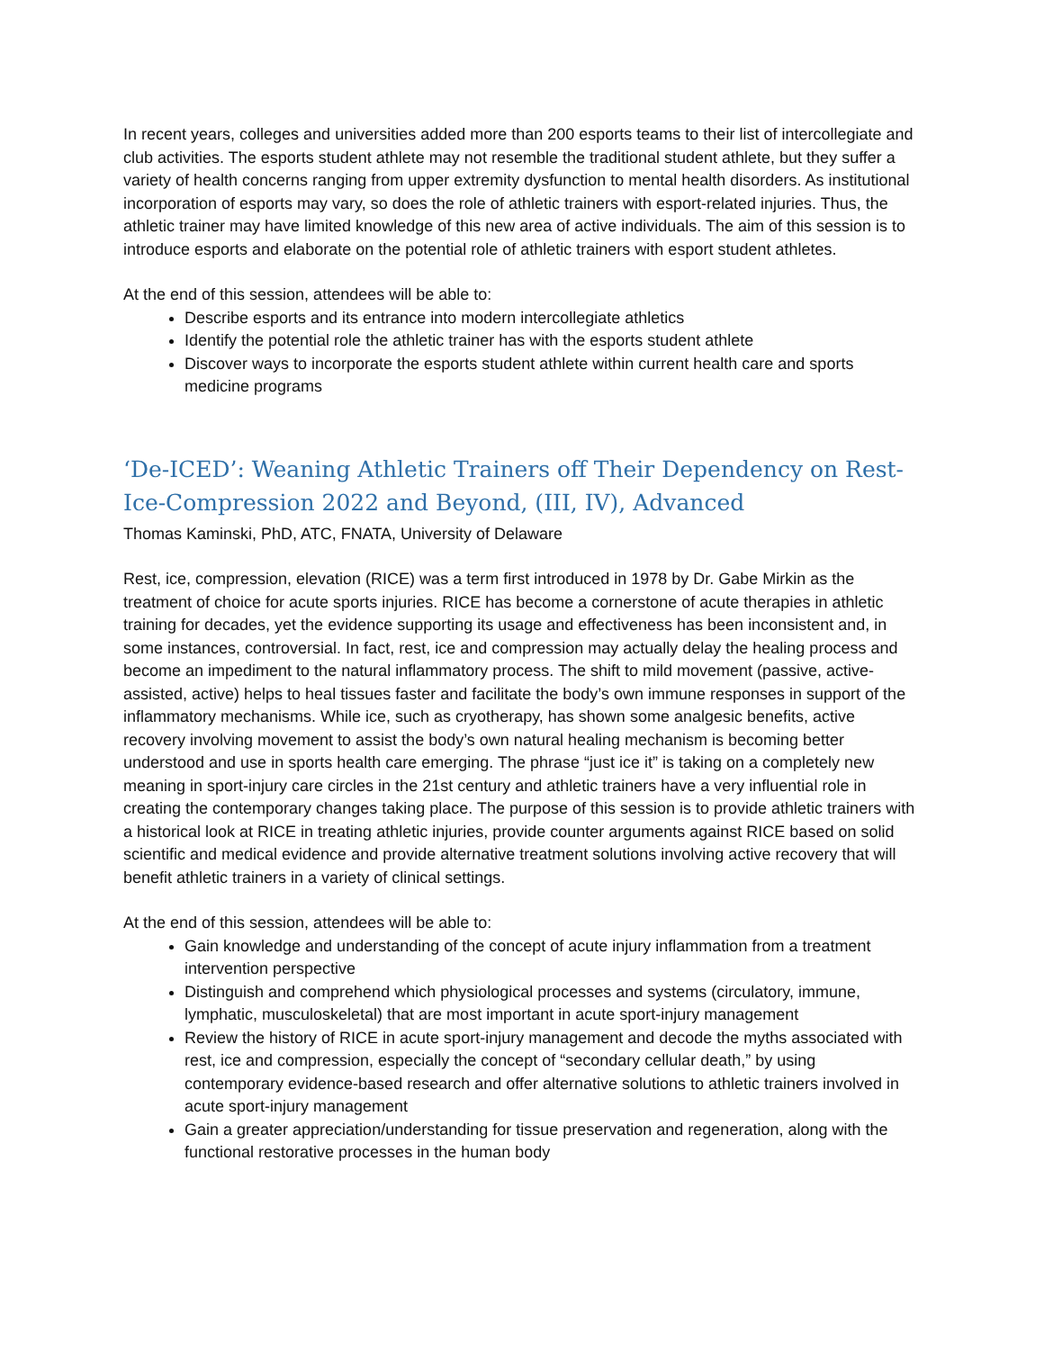In recent years, colleges and universities added more than 200 esports teams to their list of intercollegiate and club activities. The esports student athlete may not resemble the traditional student athlete, but they suffer a variety of health concerns ranging from upper extremity dysfunction to mental health disorders. As institutional incorporation of esports may vary, so does the role of athletic trainers with esport-related injuries. Thus, the athletic trainer may have limited knowledge of this new area of active individuals. The aim of this session is to introduce esports and elaborate on the potential role of athletic trainers with esport student athletes.
At the end of this session, attendees will be able to:
Describe esports and its entrance into modern intercollegiate athletics
Identify the potential role the athletic trainer has with the esports student athlete
Discover ways to incorporate the esports student athlete within current health care and sports medicine programs
‘De-ICED’: Weaning Athletic Trainers off Their Dependency on Rest-Ice-Compression 2022 and Beyond, (III, IV), Advanced
Thomas Kaminski, PhD, ATC, FNATA, University of Delaware
Rest, ice, compression, elevation (RICE) was a term first introduced in 1978 by Dr. Gabe Mirkin as the treatment of choice for acute sports injuries. RICE has become a cornerstone of acute therapies in athletic training for decades, yet the evidence supporting its usage and effectiveness has been inconsistent and, in some instances, controversial. In fact, rest, ice and compression may actually delay the healing process and become an impediment to the natural inflammatory process. The shift to mild movement (passive, active-assisted, active) helps to heal tissues faster and facilitate the body’s own immune responses in support of the inflammatory mechanisms. While ice, such as cryotherapy, has shown some analgesic benefits, active recovery involving movement to assist the body’s own natural healing mechanism is becoming better understood and use in sports health care emerging. The phrase “just ice it” is taking on a completely new meaning in sport-injury care circles in the 21st century and athletic trainers have a very influential role in creating the contemporary changes taking place. The purpose of this session is to provide athletic trainers with a historical look at RICE in treating athletic injuries, provide counter arguments against RICE based on solid scientific and medical evidence and provide alternative treatment solutions involving active recovery that will benefit athletic trainers in a variety of clinical settings.
At the end of this session, attendees will be able to:
Gain knowledge and understanding of the concept of acute injury inflammation from a treatment intervention perspective
Distinguish and comprehend which physiological processes and systems (circulatory, immune, lymphatic, musculoskeletal) that are most important in acute sport-injury management
Review the history of RICE in acute sport-injury management and decode the myths associated with rest, ice and compression, especially the concept of “secondary cellular death,” by using contemporary evidence-based research and offer alternative solutions to athletic trainers involved in acute sport-injury management
Gain a greater appreciation/understanding for tissue preservation and regeneration, along with the functional restorative processes in the human body